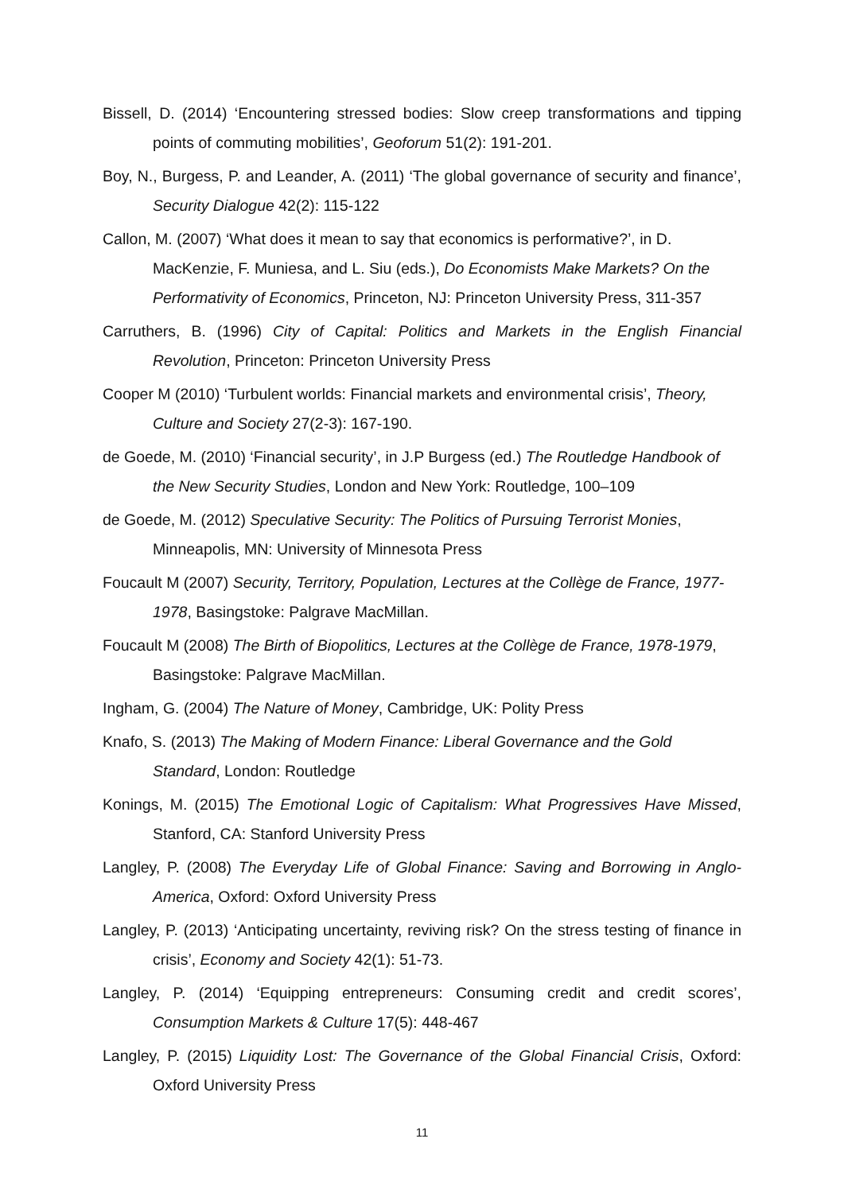Bissell, D. (2014) ‘Encountering stressed bodies: Slow creep transformations and tipping points of commuting mobilities’, Geoforum 51(2): 191-201.
Boy, N., Burgess, P. and Leander, A. (2011) ‘The global governance of security and finance’, Security Dialogue 42(2): 115-122
Callon, M. (2007) ‘What does it mean to say that economics is performative?’, in D. MacKenzie, F. Muniesa, and L. Siu (eds.), Do Economists Make Markets? On the Performativity of Economics, Princeton, NJ: Princeton University Press, 311-357
Carruthers, B. (1996) City of Capital: Politics and Markets in the English Financial Revolution, Princeton: Princeton University Press
Cooper M (2010) ‘Turbulent worlds: Financial markets and environmental crisis’, Theory, Culture and Society 27(2-3): 167-190.
de Goede, M. (2010) ‘Financial security’, in J.P Burgess (ed.) The Routledge Handbook of the New Security Studies, London and New York: Routledge, 100–109
de Goede, M. (2012) Speculative Security: The Politics of Pursuing Terrorist Monies, Minneapolis, MN: University of Minnesota Press
Foucault M (2007) Security, Territory, Population, Lectures at the Collège de France, 1977-1978, Basingstoke: Palgrave MacMillan.
Foucault M (2008) The Birth of Biopolitics, Lectures at the Collège de France, 1978-1979, Basingstoke: Palgrave MacMillan.
Ingham, G. (2004) The Nature of Money, Cambridge, UK: Polity Press
Knafo, S. (2013) The Making of Modern Finance: Liberal Governance and the Gold Standard, London: Routledge
Konings, M. (2015) The Emotional Logic of Capitalism: What Progressives Have Missed, Stanford, CA: Stanford University Press
Langley, P. (2008) The Everyday Life of Global Finance: Saving and Borrowing in Anglo-America, Oxford: Oxford University Press
Langley, P. (2013) ‘Anticipating uncertainty, reviving risk? On the stress testing of finance in crisis’, Economy and Society 42(1): 51-73.
Langley, P. (2014) ‘Equipping entrepreneurs: Consuming credit and credit scores’, Consumption Markets & Culture 17(5): 448-467
Langley, P. (2015) Liquidity Lost: The Governance of the Global Financial Crisis, Oxford: Oxford University Press
11